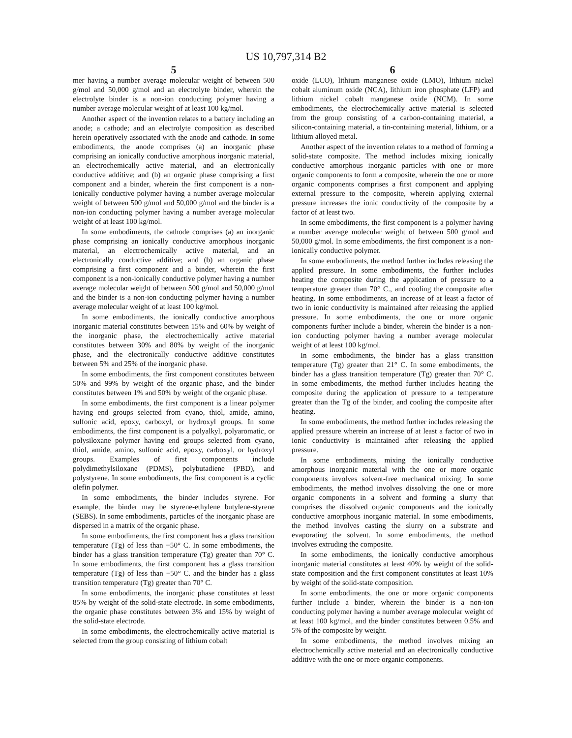US 10,797,314 B2
5
mer having a number average molecular weight of between 500 g/mol and 50,000 g/mol and an electrolyte binder, wherein the electrolyte binder is a non-ion conducting polymer having a number average molecular weight of at least 100 kg/mol.
Another aspect of the invention relates to a battery including an anode; a cathode; and an electrolyte composition as described herein operatively associated with the anode and cathode. In some embodiments, the anode comprises (a) an inorganic phase comprising an ionically conductive amorphous inorganic material, an electrochemically active material, and an electronically conductive additive; and (b) an organic phase comprising a first component and a binder, wherein the first component is a non-ionically conductive polymer having a number average molecular weight of between 500 g/mol and 50,000 g/mol and the binder is a non-ion conducting polymer having a number average molecular weight of at least 100 kg/mol.
In some embodiments, the cathode comprises (a) an inorganic phase comprising an ionically conductive amorphous inorganic material, an electrochemically active material, and an electronically conductive additive; and (b) an organic phase comprising a first component and a binder, wherein the first component is a non-ionically conductive polymer having a number average molecular weight of between 500 g/mol and 50,000 g/mol and the binder is a non-ion conducting polymer having a number average molecular weight of at least 100 kg/mol.
In some embodiments, the ionically conductive amorphous inorganic material constitutes between 15% and 60% by weight of the inorganic phase, the electrochemically active material constitutes between 30% and 80% by weight of the inorganic phase, and the electronically conductive additive constitutes between 5% and 25% of the inorganic phase.
In some embodiments, the first component constitutes between 50% and 99% by weight of the organic phase, and the binder constitutes between 1% and 50% by weight of the organic phase.
In some embodiments, the first component is a linear polymer having end groups selected from cyano, thiol, amide, amino, sulfonic acid, epoxy, carboxyl, or hydroxyl groups. In some embodiments, the first component is a polyalkyl, polyaromatic, or polysiloxane polymer having end groups selected from cyano, thiol, amide, amino, sulfonic acid, epoxy, carboxyl, or hydroxyl groups. Examples of first components include polydimethylsiloxane (PDMS), polybutadiene (PBD), and polystyrene. In some embodiments, the first component is a cyclic olefin polymer.
In some embodiments, the binder includes styrene. For example, the binder may be styrene-ethylene butylene-styrene (SEBS). In some embodiments, particles of the inorganic phase are dispersed in a matrix of the organic phase.
In some embodiments, the first component has a glass transition temperature (Tg) of less than −50° C. In some embodiments, the binder has a glass transition temperature (Tg) greater than 70° C. In some embodiments, the first component has a glass transition temperature (Tg) of less than −50° C. and the binder has a glass transition temperature (Tg) greater than 70° C.
In some embodiments, the inorganic phase constitutes at least 85% by weight of the solid-state electrode. In some embodiments, the organic phase constitutes between 3% and 15% by weight of the solid-state electrode.
In some embodiments, the electrochemically active material is selected from the group consisting of lithium cobalt
6
oxide (LCO), lithium manganese oxide (LMO), lithium nickel cobalt aluminum oxide (NCA), lithium iron phosphate (LFP) and lithium nickel cobalt manganese oxide (NCM). In some embodiments, the electrochemically active material is selected from the group consisting of a carbon-containing material, a silicon-containing material, a tin-containing material, lithium, or a lithium alloyed metal.
Another aspect of the invention relates to a method of forming a solid-state composite. The method includes mixing ionically conductive amorphous inorganic particles with one or more organic components to form a composite, wherein the one or more organic components comprises a first component and applying external pressure to the composite, wherein applying external pressure increases the ionic conductivity of the composite by a factor of at least two.
In some embodiments, the first component is a polymer having a number average molecular weight of between 500 g/mol and 50,000 g/mol. In some embodiments, the first component is a non-ionically conductive polymer.
In some embodiments, the method further includes releasing the applied pressure. In some embodiments, the further includes heating the composite during the application of pressure to a temperature greater than 70° C., and cooling the composite after heating. In some embodiments, an increase of at least a factor of two in ionic conductivity is maintained after releasing the applied pressure. In some embodiments, the one or more organic components further include a binder, wherein the binder is a non-ion conducting polymer having a number average molecular weight of at least 100 kg/mol.
In some embodiments, the binder has a glass transition temperature (Tg) greater than 21° C. In some embodiments, the binder has a glass transition temperature (Tg) greater than 70° C. In some embodiments, the method further includes heating the composite during the application of pressure to a temperature greater than the Tg of the binder, and cooling the composite after heating.
In some embodiments, the method further includes releasing the applied pressure wherein an increase of at least a factor of two in ionic conductivity is maintained after releasing the applied pressure.
In some embodiments, mixing the ionically conductive amorphous inorganic material with the one or more organic components involves solvent-free mechanical mixing. In some embodiments, the method involves dissolving the one or more organic components in a solvent and forming a slurry that comprises the dissolved organic components and the ionically conductive amorphous inorganic material. In some embodiments, the method involves casting the slurry on a substrate and evaporating the solvent. In some embodiments, the method involves extruding the composite.
In some embodiments, the ionically conductive amorphous inorganic material constitutes at least 40% by weight of the solid-state composition and the first component constitutes at least 10% by weight of the solid-state composition.
In some embodiments, the one or more organic components further include a binder, wherein the binder is a non-ion conducting polymer having a number average molecular weight of at least 100 kg/mol, and the binder constitutes between 0.5% and 5% of the composite by weight.
In some embodiments, the method involves mixing an electrochemically active material and an electronically conductive additive with the one or more organic components.